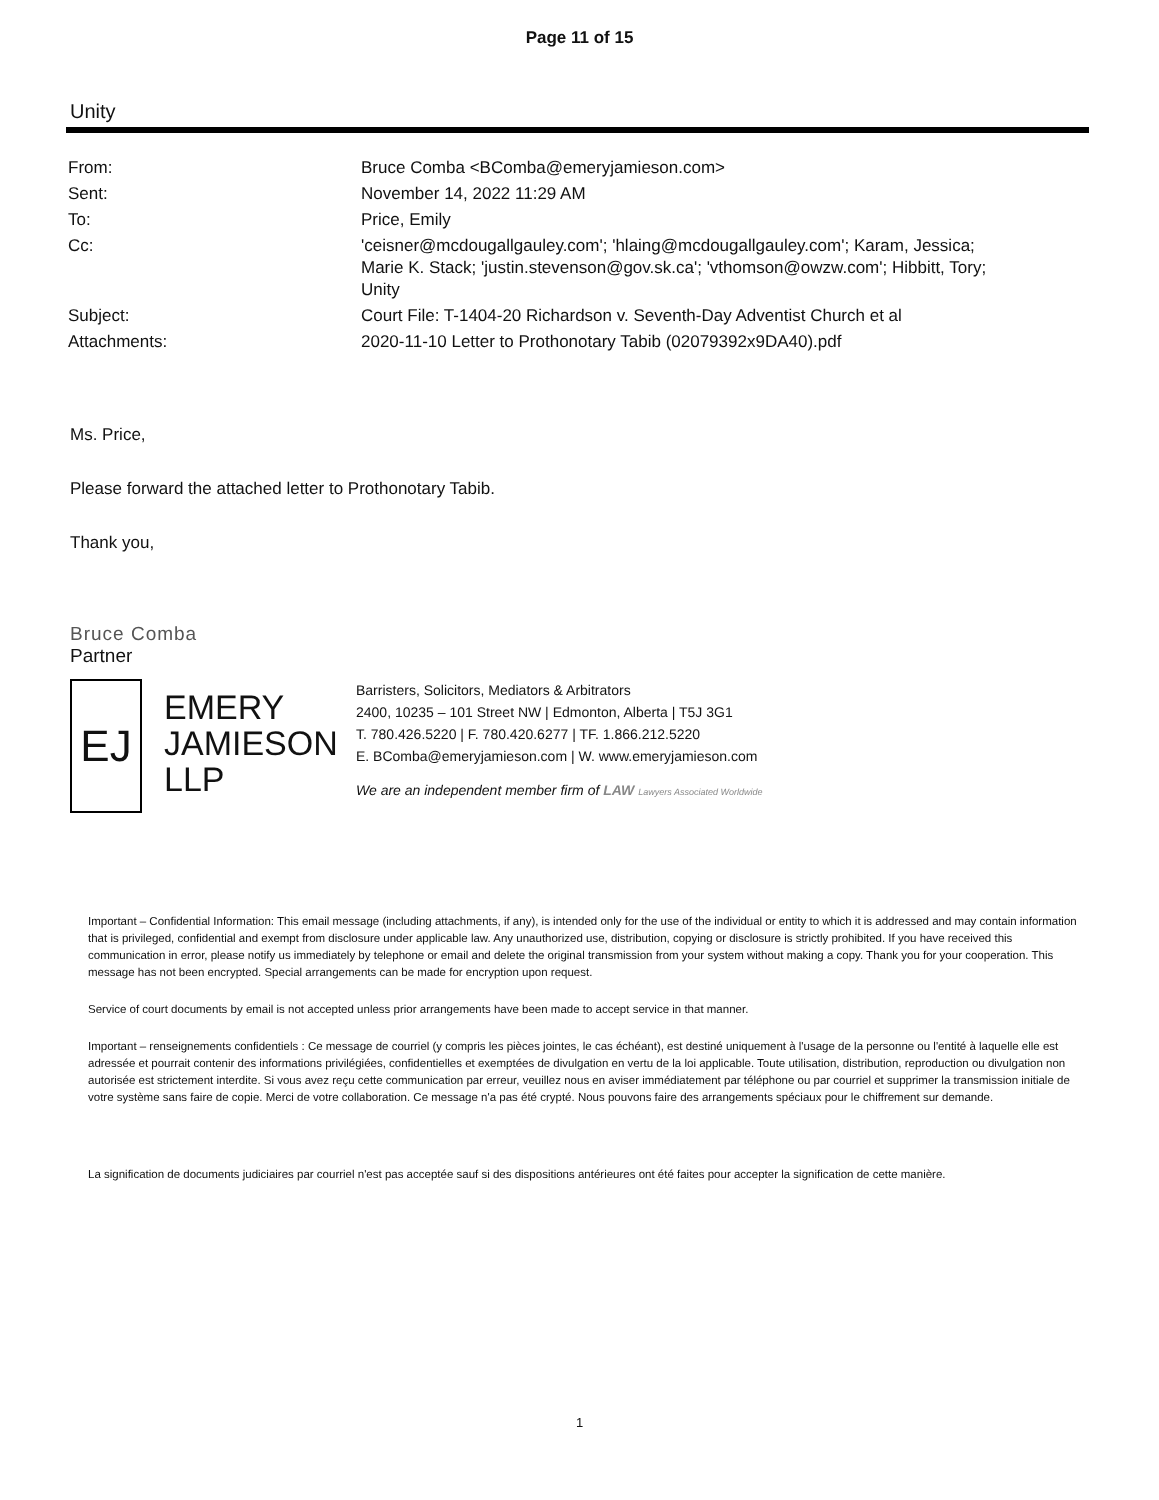Page 11 of 15
Unity
| From: | Bruce Comba <BComba@emeryjamieson.com> |
| Sent: | November 14, 2022 11:29 AM |
| To: | Price, Emily |
| Cc: | 'ceisner@mcdougallgauley.com'; 'hlaing@mcdougallgauley.com'; Karam, Jessica; Marie K. Stack; 'justin.stevenson@gov.sk.ca'; 'vthomson@owzw.com'; Hibbitt, Tory; Unity |
| Subject: | Court File: T-1404-20 Richardson v. Seventh-Day Adventist Church et al |
| Attachments: | 2020-11-10 Letter to Prothonotary Tabib (02079392x9DA40).pdf |
Ms. Price,
Please forward the attached letter to Prothonotary Tabib.
Thank you,
Bruce Comba
Partner
EJ
EMERY JAMIESON LLP
Barristers, Solicitors, Mediators & Arbitrators
2400, 10235 – 101 Street NW | Edmonton, Alberta | T5J 3G1
T. 780.426.5220 | F. 780.420.6277 | TF. 1.866.212.5220
E. BComba@emeryjamieson.com | W. www.emeryjamieson.com
We are an independent member firm of LAW Lawyers Associated Worldwide
Important – Confidential Information: This email message (including attachments, if any), is intended only for the use of the individual or entity to which it is addressed and may contain information that is privileged, confidential and exempt from disclosure under applicable law. Any unauthorized use, distribution, copying or disclosure is strictly prohibited. If you have received this communication in error, please notify us immediately by telephone or email and delete the original transmission from your system without making a copy. Thank you for your cooperation. This message has not been encrypted. Special arrangements can be made for encryption upon request.
Service of court documents by email is not accepted unless prior arrangements have been made to accept service in that manner.
Important – renseignements confidentiels : Ce message de courriel (y compris les pièces jointes, le cas échéant), est destiné uniquement à l'usage de la personne ou l'entité à laquelle elle est adressée et pourrait contenir des informations privilégiées, confidentielles et exemptées de divulgation en vertu de la loi applicable. Toute utilisation, distribution, reproduction ou divulgation non autorisée est strictement interdite. Si vous avez reçu cette communication par erreur, veuillez nous en aviser immédiatement par téléphone ou par courriel et supprimer la transmission initiale de votre système sans faire de copie. Merci de votre collaboration. Ce message n'a pas été crypté. Nous pouvons faire des arrangements spéciaux pour le chiffrement sur demande.
La signification de documents judiciaires par courriel n'est pas acceptée sauf si des dispositions antérieures ont été faites pour accepter la signification de cette manière.
1